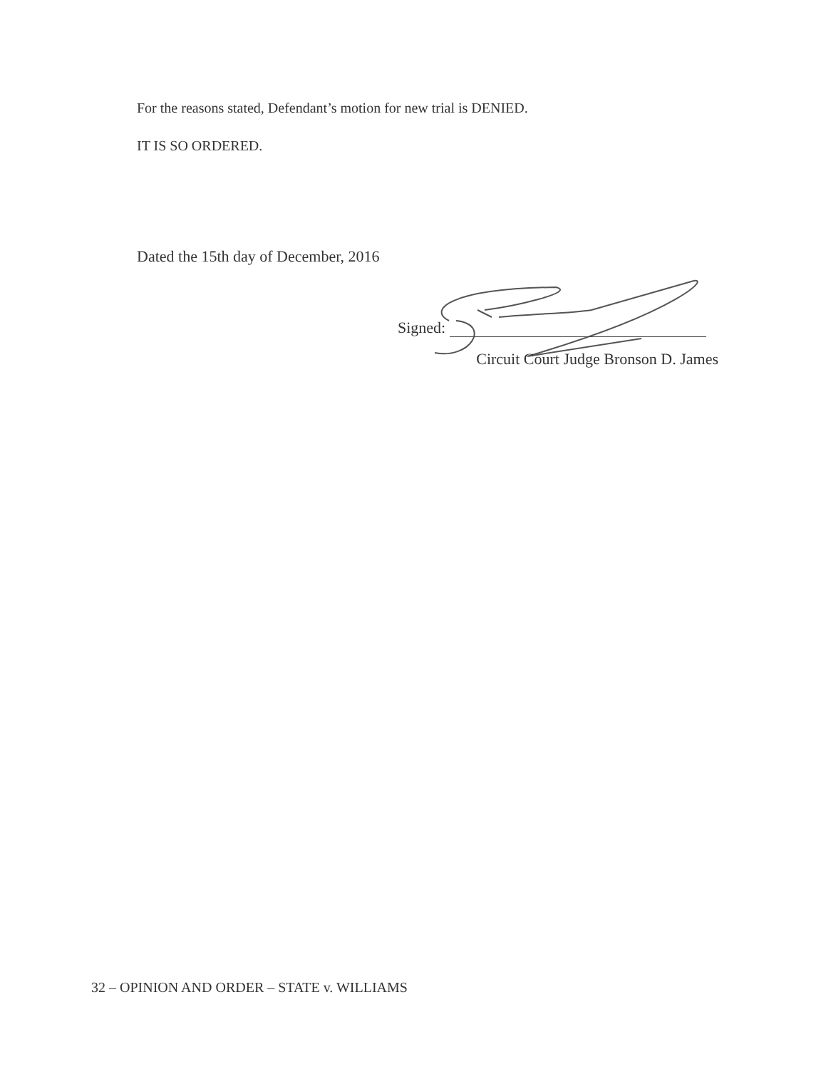For the reasons stated, Defendant’s motion for new trial is DENIED.
IT IS SO ORDERED.
Dated the 15th day of December, 2016
Signed:
Circuit Court Judge Bronson D. James
32 – OPINION AND ORDER – STATE v. WILLIAMS